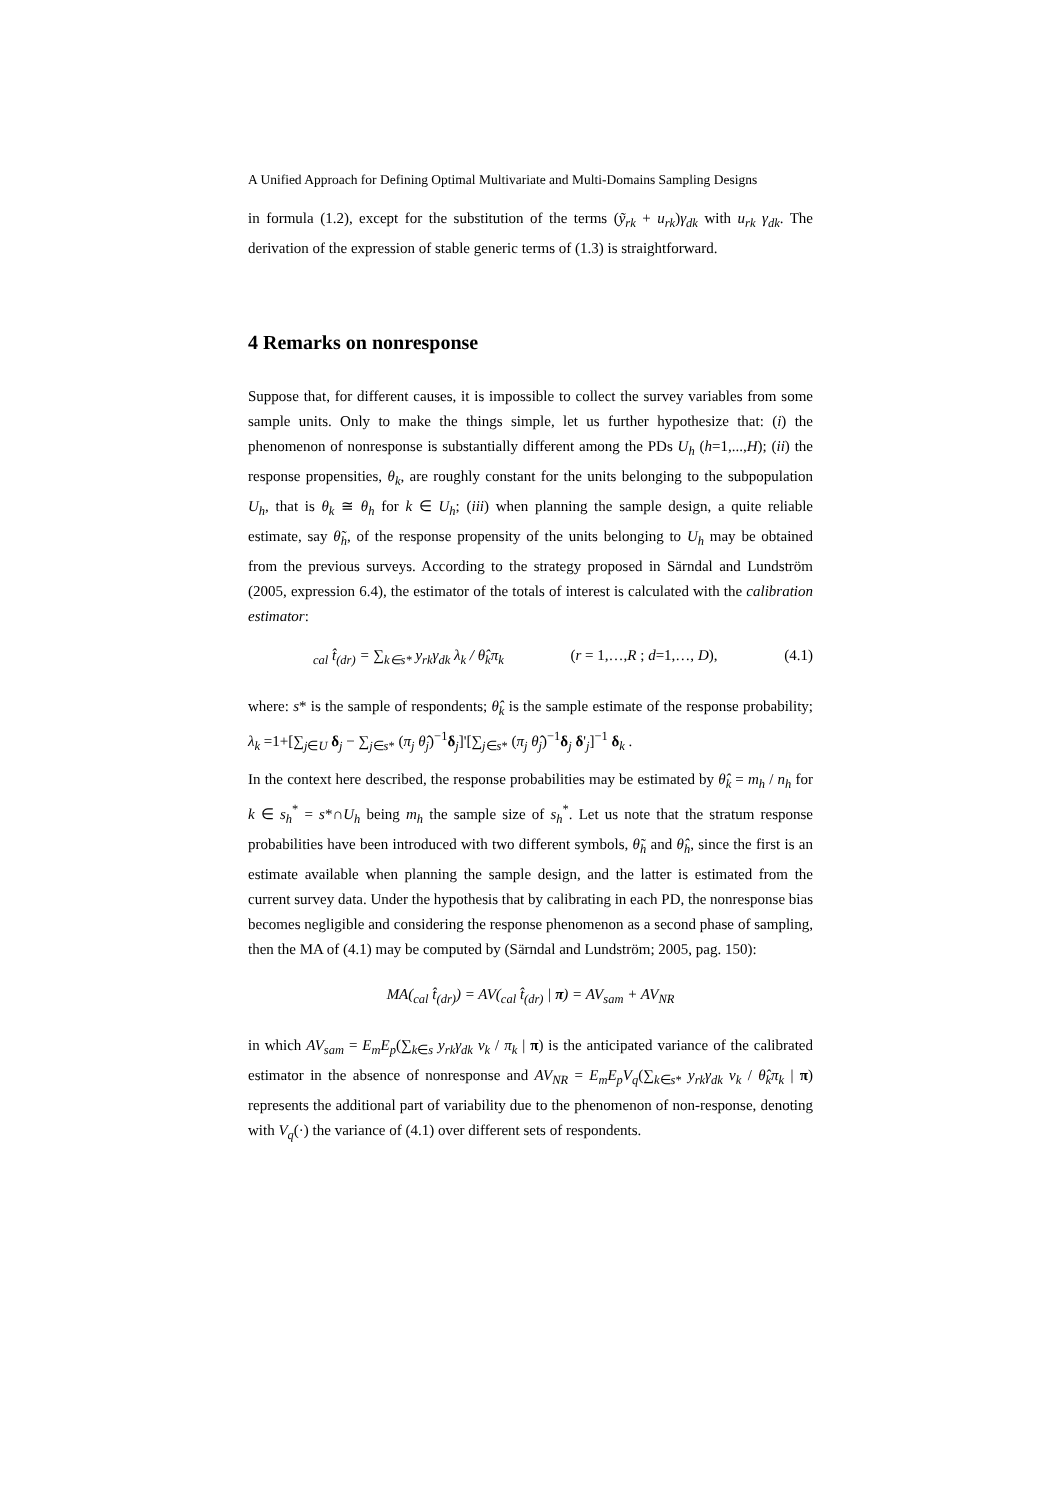A Unified Approach for Defining Optimal Multivariate and Multi-Domains Sampling Designs
in formula (1.2), except for the substitution of the terms (ỹ<sub>rk</sub> + u<sub>rk</sub>)γ<sub>dk</sub> with u<sub>rk</sub> γ<sub>dk</sub>. The derivation of the expression of stable generic terms of (1.3) is straightforward.
4 Remarks on nonresponse
Suppose that, for different causes, it is impossible to collect the survey variables from some sample units. Only to make the things simple, let us further hypothesize that: (i) the phenomenon of nonresponse is substantially different among the PDs U<sub>h</sub> (h=1,...,H); (ii) the response propensities, θ<sub>k</sub>, are roughly constant for the units belonging to the subpopulation U<sub>h</sub>, that is θ<sub>k</sub> ≅ θ<sub>h</sub> for k ∈ U<sub>h</sub>; (iii) when planning the sample design, a quite reliable estimate, say θ̃<sub>h</sub>, of the response propensity of the units belonging to U<sub>h</sub> may be obtained from the previous surveys. According to the strategy proposed in Särndal and Lundström (2005, expression 6.4), the estimator of the totals of interest is calculated with the calibration estimator:
<sub>cal</sub> t̂<sub>(dr)</sub> = ∑<sub>k∈s*</sub> y<sub>rk</sub>γ<sub>dk</sub> λ<sub>k</sub> / θ̂<sub>k</sub>π<sub>k</sub> (r = 1,…,R ; d=1,…, D), (4.1)
where: s* is the sample of respondents; θ̂<sub>k</sub> is the sample estimate of the response probability; λ<sub>k</sub> =1+[∑<sub>j∈U</sub> δ<sub>j</sub> − ∑<sub>j∈s*</sub> (π<sub>j</sub> θ̂<sub>j</sub>)<sup>−1</sup>δ<sub>j</sub>]'[∑<sub>j∈s*</sub> (π<sub>j</sub> θ̂<sub>j</sub>)<sup>−1</sup>δ<sub>j</sub> δ'<sub>j</sub>]<sup>−1</sup> δ<sub>k</sub> .
In the context here described, the response probabilities may be estimated by θ̂<sub>k</sub> = m<sub>h</sub> / n<sub>h</sub> for k ∈ s<sub>h</sub><sup>*</sup> = s*∩U<sub>h</sub> being m<sub>h</sub> the sample size of s<sub>h</sub><sup>*</sup>. Let us note that the stratum response probabilities have been introduced with two different symbols, θ̃<sub>h</sub> and θ̂<sub>h</sub>, since the first is an estimate available when planning the sample design, and the latter is estimated from the current survey data. Under the hypothesis that by calibrating in each PD, the nonresponse bias becomes negligible and considering the response phenomenon as a second phase of sampling, then the MA of (4.1) may be computed by (Särndal and Lundström; 2005, pag. 150):
MA(<sub>cal</sub> t̂<sub>(dr)</sub>) = AV(<sub>cal</sub> t̂<sub>(dr)</sub> | π) = AV<sub>sam</sub> + AV<sub>NR</sub>
in which AV<sub>sam</sub> = E<sub>m</sub>E<sub>p</sub>(∑<sub>k∈s</sub> y<sub>rk</sub>γ<sub>dk</sub> v<sub>k</sub> / π<sub>k</sub> | π) is the anticipated variance of the calibrated estimator in the absence of nonresponse and AV<sub>NR</sub> = E<sub>m</sub>E<sub>p</sub>V<sub>q</sub>(∑<sub>k∈s*</sub> y<sub>rk</sub>γ<sub>dk</sub> v<sub>k</sub> / θ̂<sub>k</sub>π<sub>k</sub> | π) represents the additional part of variability due to the phenomenon of non-response, denoting with V<sub>q</sub>(·) the variance of (4.1) over different sets of respondents.